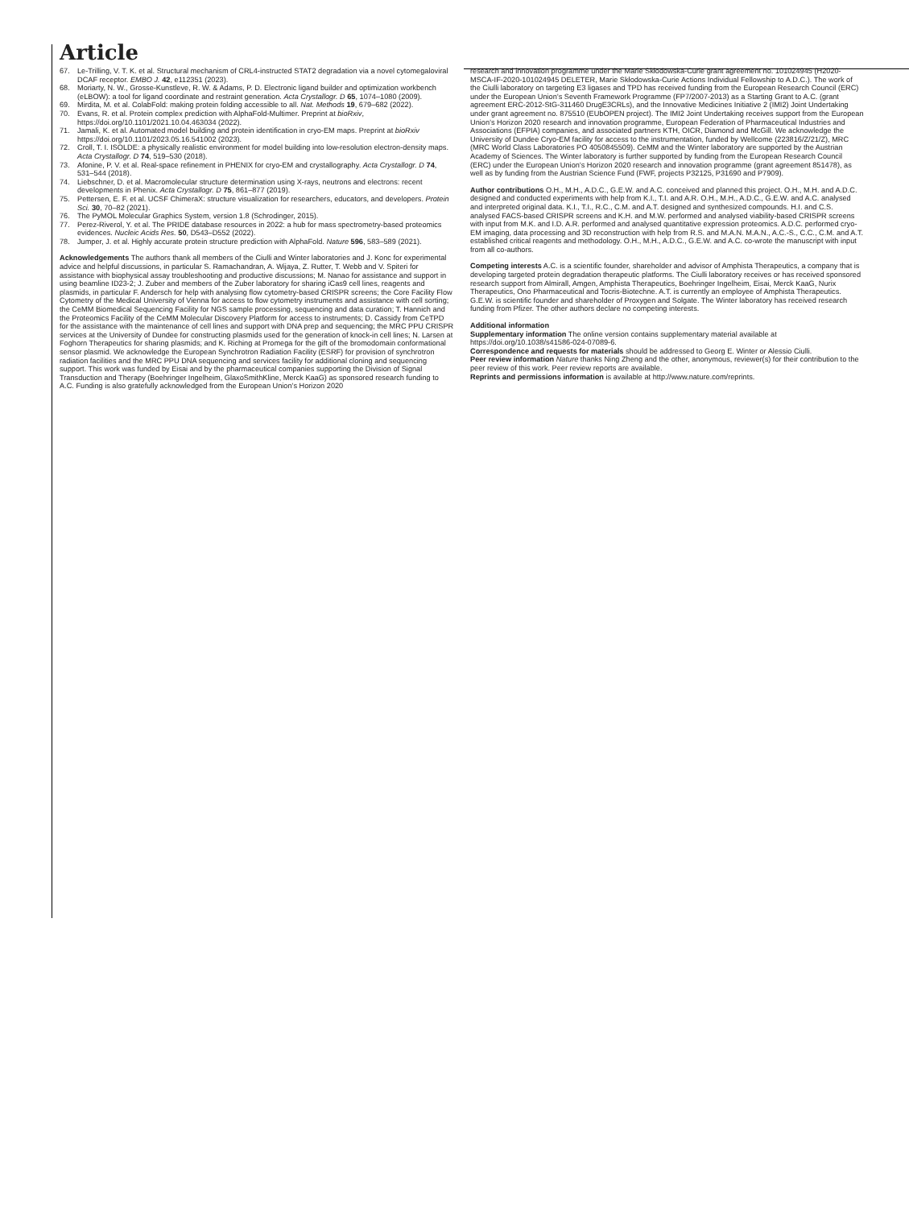Article
67. Le-Trilling, V. T. K. et al. Structural mechanism of CRL4-instructed STAT2 degradation via a novel cytomegaloviral DCAF receptor. EMBO J. 42, e112351 (2023).
68. Moriarty, N. W., Grosse-Kunstleve, R. W. & Adams, P. D. Electronic ligand builder and optimization workbench (eLBOW): a tool for ligand coordinate and restraint generation. Acta Crystallogr. D 65, 1074–1080 (2009).
69. Mirdita, M. et al. ColabFold: making protein folding accessible to all. Nat. Methods 19, 679–682 (2022).
70. Evans, R. et al. Protein complex prediction with AlphaFold-Multimer. Preprint at bioRxiv, https://doi.org/10.1101/2021.10.04.463034 (2022).
71. Jamali, K. et al. Automated model building and protein identification in cryo-EM maps. Preprint at bioRxiv https://doi.org/10.1101/2023.05.16.541002 (2023).
72. Croll, T. I. ISOLDE: a physically realistic environment for model building into low-resolution electron-density maps. Acta Crystallogr. D 74, 519–530 (2018).
73. Afonine, P. V. et al. Real-space refinement in PHENIX for cryo-EM and crystallography. Acta Crystallogr. D 74, 531–544 (2018).
74. Liebschner, D. et al. Macromolecular structure determination using X-rays, neutrons and electrons: recent developments in Phenix. Acta Crystallogr. D 75, 861–877 (2019).
75. Pettersen, E. F. et al. UCSF ChimeraX: structure visualization for researchers, educators, and developers. Protein Sci. 30, 70–82 (2021).
76. The PyMOL Molecular Graphics System, version 1.8 (Schrodinger, 2015).
77. Perez-Riverol, Y. et al. The PRIDE database resources in 2022: a hub for mass spectrometry-based proteomics evidences. Nucleic Acids Res. 50, D543–D552 (2022).
78. Jumper, J. et al. Highly accurate protein structure prediction with AlphaFold. Nature 596, 583–589 (2021).
Acknowledgements The authors thank all members of the Ciulli and Winter laboratories and J. Konc for experimental advice and helpful discussions, in particular S. Ramachandran, A. Wijaya, Z. Rutter, T. Webb and V. Spiteri for assistance with biophysical assay troubleshooting and productive discussions; M. Nanao for assistance and support in using beamline ID23-2; J. Zuber and members of the Zuber laboratory for sharing iCas9 cell lines, reagents and plasmids, in particular F. Andersch for help with analysing flow cytometry-based CRISPR screens; the Core Facility Flow Cytometry of the Medical University of Vienna for access to flow cytometry instruments and assistance with cell sorting; the CeMM Biomedical Sequencing Facility for NGS sample processing, sequencing and data curation; T. Hannich and the Proteomics Facility of the CeMM Molecular Discovery Platform for access to instruments; D. Cassidy from CeTPD for the assistance with the maintenance of cell lines and support with DNA prep and sequencing; the MRC PPU CRISPR services at the University of Dundee for constructing plasmids used for the generation of knock-in cell lines; N. Larsen at Foghorn Therapeutics for sharing plasmids; and K. Riching at Promega for the gift of the bromodomain conformational sensor plasmid. We acknowledge the European Synchrotron Radiation Facility (ESRF) for provision of synchrotron radiation facilities and the MRC PPU DNA sequencing and services facility for additional cloning and sequencing support. This work was funded by Eisai and by the pharmaceutical companies supporting the Division of Signal Transduction and Therapy (Boehringer Ingelheim, GlaxoSmithKline, Merck KaaG) as sponsored research funding to A.C. Funding is also gratefully acknowledged from the European Union’s Horizon 2020
research and innovation programme under the Marie Skłodowska-Curie grant agreement no. 101024945 (H2020-MSCA-IF-2020-101024945 DELETER, Marie Skłodowska-Curie Actions Individual Fellowship to A.D.C.). The work of the Ciulli laboratory on targeting E3 ligases and TPD has received funding from the European Research Council (ERC) under the European Union’s Seventh Framework Programme (FP7/2007-2013) as a Starting Grant to A.C. (grant agreement ERC-2012-StG-311460 DrugE3CRLs), and the Innovative Medicines Initiative 2 (IMI2) Joint Undertaking under grant agreement no. 875510 (EUbOPEN project). The IMI2 Joint Undertaking receives support from the European Union’s Horizon 2020 research and innovation programme, European Federation of Pharmaceutical Industries and Associations (EFPIA) companies, and associated partners KTH, OICR, Diamond and McGill. We acknowledge the University of Dundee Cryo-EM facility for access to the instrumentation, funded by Wellcome (223816/Z/21/Z), MRC (MRC World Class Laboratories PO 4050845509). CeMM and the Winter laboratory are supported by the Austrian Academy of Sciences. The Winter laboratory is further supported by funding from the European Research Council (ERC) under the European Union’s Horizon 2020 research and innovation programme (grant agreement 851478), as well as by funding from the Austrian Science Fund (FWF, projects P32125, P31690 and P7909).
Author contributions O.H., M.H., A.D.C., G.E.W. and A.C. conceived and planned this project. O.H., M.H. and A.D.C. designed and conducted experiments with help from K.I., T.I. and A.R. O.H., M.H., A.D.C., G.E.W. and A.C. analysed and interpreted original data. K.I., T.I., R.C., C.M. and A.T. designed and synthesized compounds. H.I. and C.S. analysed FACS-based CRISPR screens and K.H. and M.W. performed and analysed viability-based CRISPR screens with input from M.K. and I.D. A.R. performed and analysed quantitative expression proteomics. A.D.C. performed cryo-EM imaging, data processing and 3D reconstruction with help from R.S. and M.A.N. M.A.N., A.C.-S., C.C., C.M. and A.T. established critical reagents and methodology. O.H., M.H., A.D.C., G.E.W. and A.C. co-wrote the manuscript with input from all co-authors.
Competing interests A.C. is a scientific founder, shareholder and advisor of Amphista Therapeutics, a company that is developing targeted protein degradation therapeutic platforms. The Ciulli laboratory receives or has received sponsored research support from Almirall, Amgen, Amphista Therapeutics, Boehringer Ingelheim, Eisai, Merck KaaG, Nurix Therapeutics, Ono Pharmaceutical and Tocris-Biotechne. A.T. is currently an employee of Amphista Therapeutics. G.E.W. is scientific founder and shareholder of Proxygen and Solgate. The Winter laboratory has received research funding from Pfizer. The other authors declare no competing interests.
Additional information
Supplementary information The online version contains supplementary material available at https://doi.org/10.1038/s41586-024-07089-6.
Correspondence and requests for materials should be addressed to Georg E. Winter or Alessio Ciulli.
Peer review information Nature thanks Ning Zheng and the other, anonymous, reviewer(s) for their contribution to the peer review of this work. Peer review reports are available.
Reprints and permissions information is available at http://www.nature.com/reprints.